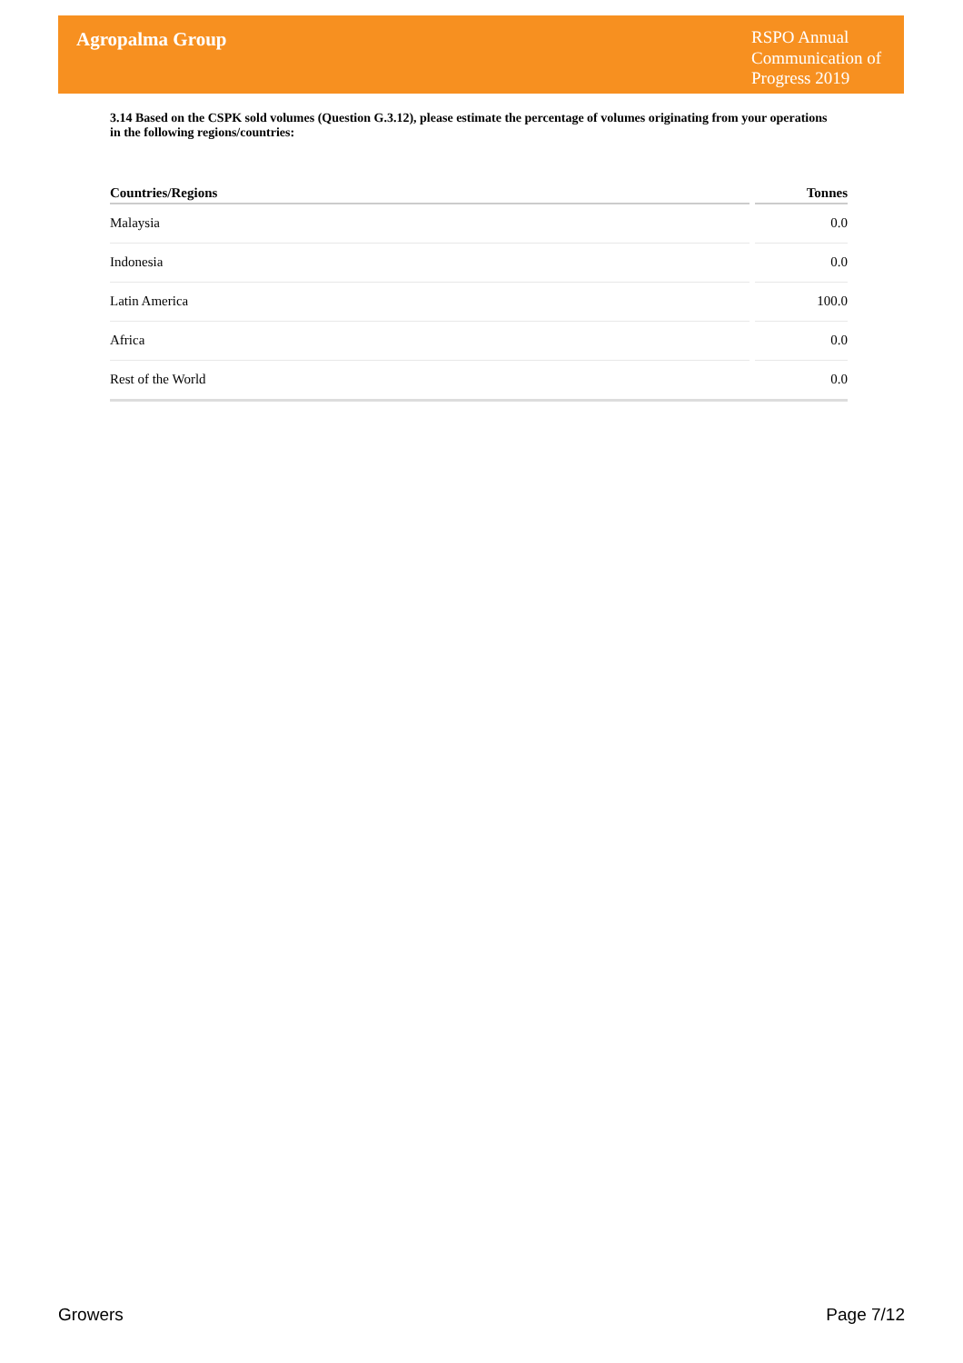Agropalma Group
RSPO Annual Communication of Progress 2019
3.14 Based on the CSPK sold volumes (Question G.3.12), please estimate the percentage of volumes originating from your operations in the following regions/countries:
| Countries/Regions | | Tonnes |
| --- | --- | --- |
| Malaysia | | 0.0 |
| Indonesia | | 0.0 |
| Latin America | | 100.0 |
| Africa | | 0.0 |
| Rest of the World | | 0.0 |
Growers Page 7/12